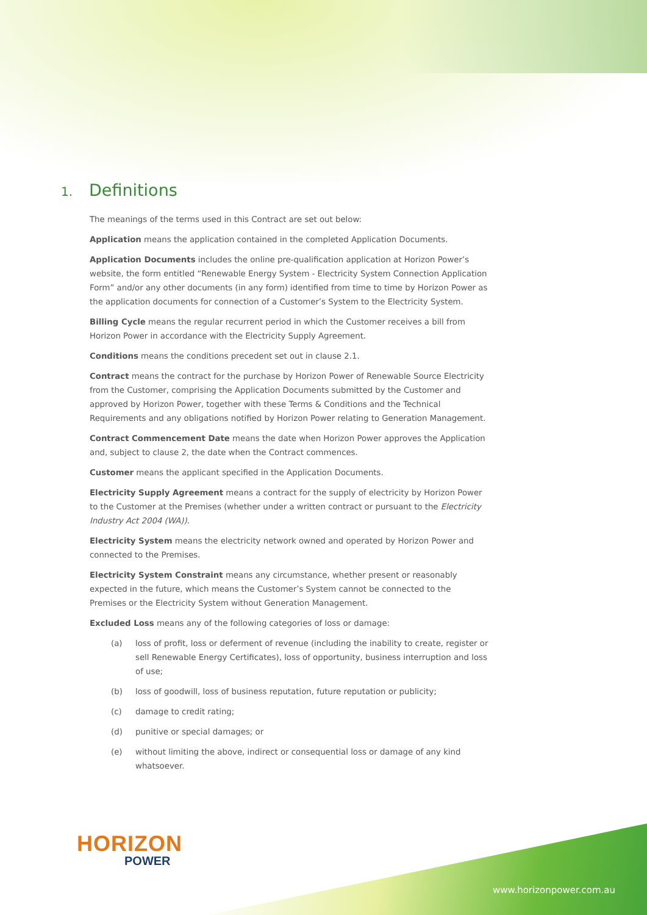1. Definitions
The meanings of the terms used in this Contract are set out below:
Application means the application contained in the completed Application Documents.
Application Documents includes the online pre-qualification application at Horizon Power’s website, the form entitled “Renewable Energy System - Electricity System Connection Application Form” and/or any other documents (in any form) identified from time to time by Horizon Power as the application documents for connection of a Customer’s System to the Electricity System.
Billing Cycle means the regular recurrent period in which the Customer receives a bill from Horizon Power in accordance with the Electricity Supply Agreement.
Conditions means the conditions precedent set out in clause 2.1.
Contract means the contract for the purchase by Horizon Power of Renewable Source Electricity from the Customer, comprising the Application Documents submitted by the Customer and approved by Horizon Power, together with these Terms & Conditions and the Technical Requirements and any obligations notified by Horizon Power relating to Generation Management.
Contract Commencement Date means the date when Horizon Power approves the Application and, subject to clause 2, the date when the Contract commences.
Customer means the applicant specified in the Application Documents.
Electricity Supply Agreement means a contract for the supply of electricity by Horizon Power to the Customer at the Premises (whether under a written contract or pursuant to the Electricity Industry Act 2004 (WA)).
Electricity System means the electricity network owned and operated by Horizon Power and connected to the Premises.
Electricity System Constraint means any circumstance, whether present or reasonably expected in the future, which means the Customer’s System cannot be connected to the Premises or the Electricity System without Generation Management.
Excluded Loss means any of the following categories of loss or damage:
(a) loss of profit, loss or deferment of revenue (including the inability to create, register or sell Renewable Energy Certificates), loss of opportunity, business interruption and loss of use;
(b) loss of goodwill, loss of business reputation, future reputation or publicity;
(c) damage to credit rating;
(d) punitive or special damages; or
(e) without limiting the above, indirect or consequential loss or damage of any kind whatsoever.
HORIZON
POWER
www.horizonpower.com.au